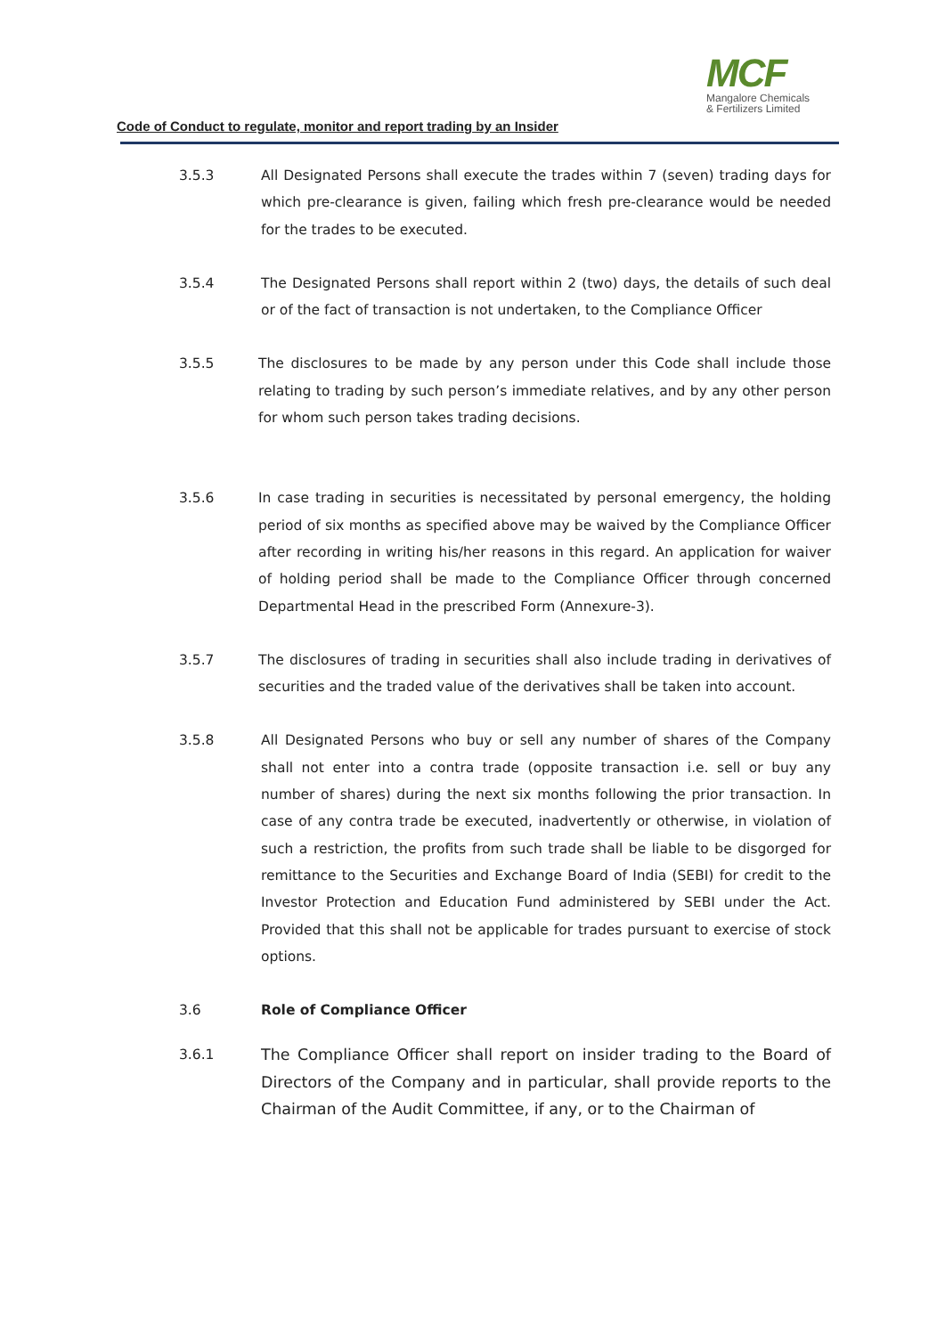MCF
Mangalore Chemicals
& Fertilizers Limited
Code of Conduct to regulate, monitor and report trading by an Insider
3.5.3 All Designated Persons shall execute the trades within 7 (seven) trading days for which pre-clearance is given, failing which fresh pre-clearance would be needed for the trades to be executed.
3.5.4 The Designated Persons shall report within 2 (two) days, the details of such deal or of the fact of transaction is not undertaken, to the Compliance Officer
3.5.5 The disclosures to be made by any person under this Code shall include those relating to trading by such person’s immediate relatives, and by any other person for whom such person takes trading decisions.
3.5.6 In case trading in securities is necessitated by personal emergency, the holding period of six months as specified above may be waived by the Compliance Officer after recording in writing his/her reasons in this regard. An application for waiver of holding period shall be made to the Compliance Officer through concerned Departmental Head in the prescribed Form (Annexure-3).
3.5.7 The disclosures of trading in securities shall also include trading in derivatives of securities and the traded value of the derivatives shall be taken into account.
3.5.8 All Designated Persons who buy or sell any number of shares of the Company shall not enter into a contra trade (opposite transaction i.e. sell or buy any number of shares) during the next six months following the prior transaction. In case of any contra trade be executed, inadvertently or otherwise, in violation of such a restriction, the profits from such trade shall be liable to be disgorged for remittance to the Securities and Exchange Board of India (SEBI) for credit to the Investor Protection and Education Fund administered by SEBI under the Act. Provided that this shall not be applicable for trades pursuant to exercise of stock options.
3.6 Role of Compliance Officer
3.6.1 The Compliance Officer shall report on insider trading to the Board of Directors of the Company and in particular, shall provide reports to the Chairman of the Audit Committee, if any, or to the Chairman of